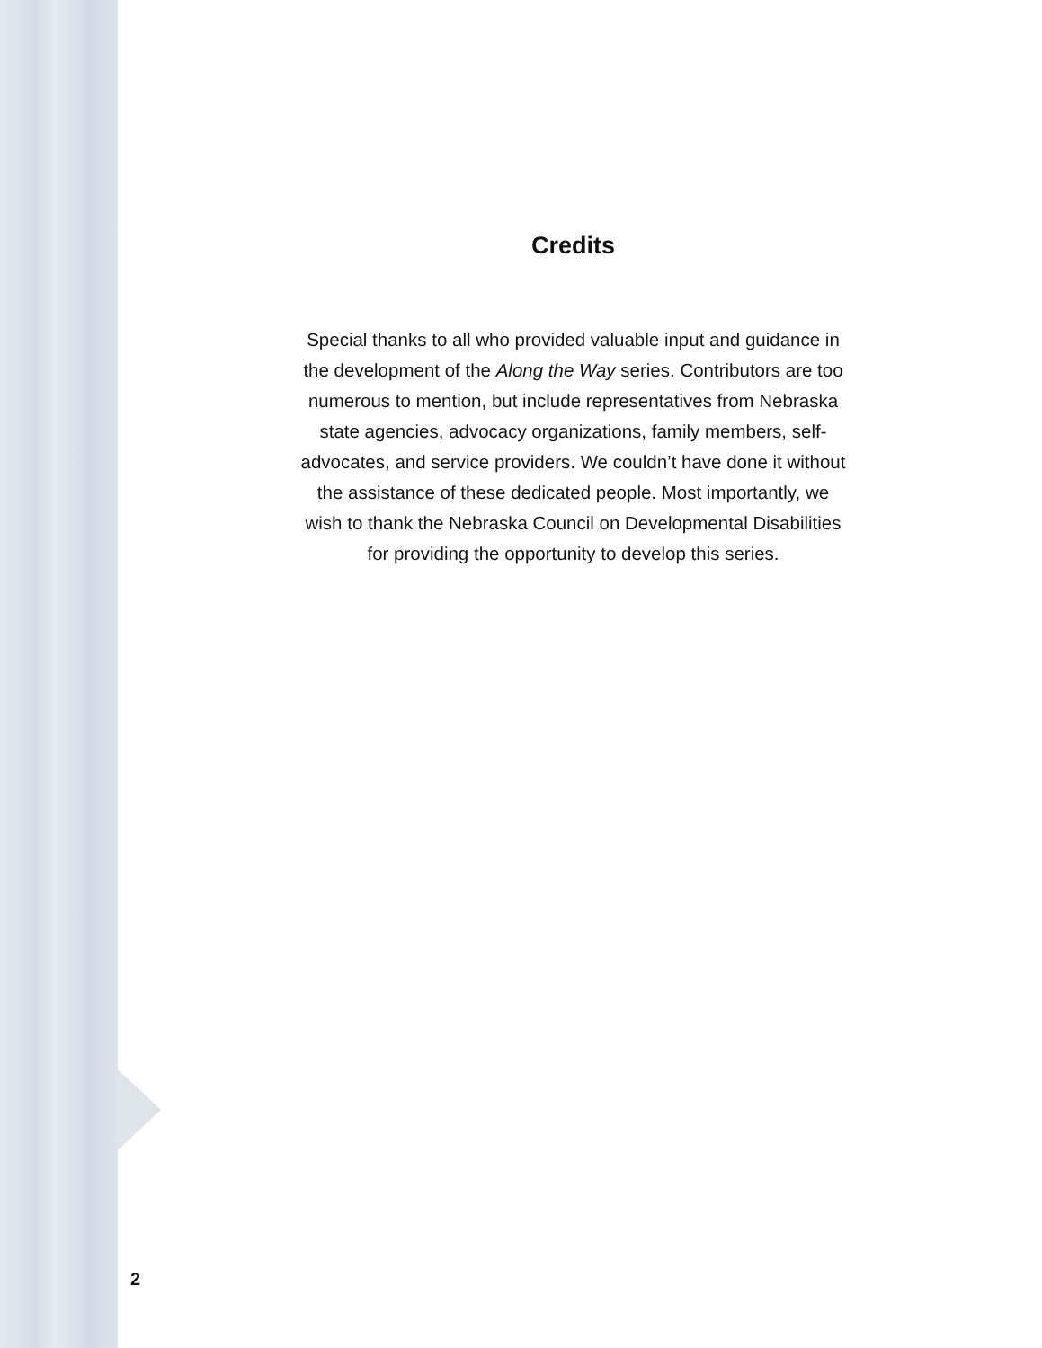Credits
Special thanks to all who provided valuable input and guidance in the development of the Along the Way series. Contributors are too numerous to mention, but include representatives from Nebraska state agencies, advocacy organizations, family members, self-advocates, and service providers. We couldn’t have done it without the assistance of these dedicated people. Most importantly, we wish to thank the Nebraska Council on Developmental Disabilities for providing the opportunity to develop this series.
2